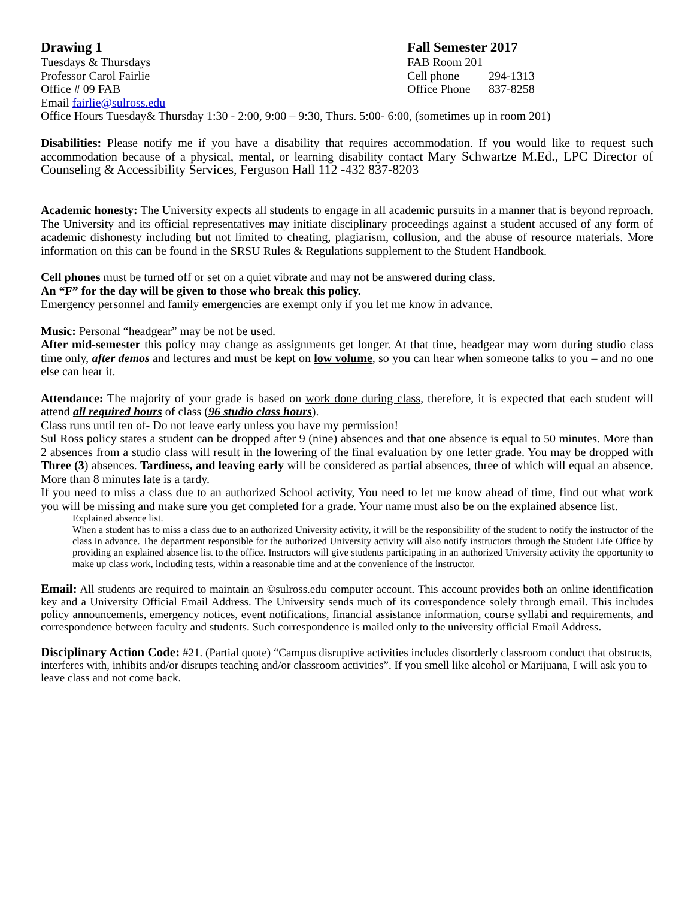Drawing 1
Tuesdays & Thursdays
Professor Carol Fairlie
Office # 09 FAB
Fall Semester 2017
FAB Room 201
Cell phone 294-1313
Office Phone 837-8258
Email fairlie@sulross.edu
Office Hours Tuesday& Thursday 1:30 - 2:00, 9:00 – 9:30, Thurs. 5:00- 6:00, (sometimes up in room 201)
Disabilities: Please notify me if you have a disability that requires accommodation. If you would like to request such accommodation because of a physical, mental, or learning disability contact Mary Schwartze M.Ed., LPC Director of Counseling & Accessibility Services, Ferguson Hall 112 -432 837-8203
Academic honesty: The University expects all students to engage in all academic pursuits in a manner that is beyond reproach. The University and its official representatives may initiate disciplinary proceedings against a student accused of any form of academic dishonesty including but not limited to cheating, plagiarism, collusion, and the abuse of resource materials. More information on this can be found in the SRSU Rules & Regulations supplement to the Student Handbook.
Cell phones must be turned off or set on a quiet vibrate and may not be answered during class.
An “F” for the day will be given to those who break this policy.
Emergency personnel and family emergencies are exempt only if you let me know in advance.
Music: Personal “headgear” may be not be used.
After mid-semester this policy may change as assignments get longer. At that time, headgear may worn during studio class time only, after demos and lectures and must be kept on low volume, so you can hear when someone talks to you – and no one else can hear it.
Attendance: The majority of your grade is based on work done during class, therefore, it is expected that each student will attend all required hours of class (96 studio class hours).
Class runs until ten of- Do not leave early unless you have my permission!
Sul Ross policy states a student can be dropped after 9 (nine) absences and that one absence is equal to 50 minutes. More than 2 absences from a studio class will result in the lowering of the final evaluation by one letter grade. You may be dropped with Three (3) absences. Tardiness, and leaving early will be considered as partial absences, three of which will equal an absence. More than 8 minutes late is a tardy.
If you need to miss a class due to an authorized School activity, You need to let me know ahead of time, find out what work you will be missing and make sure you get completed for a grade. Your name must also be on the explained absence list.
Explained absence list.
When a student has to miss a class due to an authorized University activity, it will be the responsibility of the student to notify the instructor of the class in advance. The department responsible for the authorized University activity will also notify instructors through the Student Life Office by providing an explained absence list to the office. Instructors will give students participating in an authorized University activity the opportunity to make up class work, including tests, within a reasonable time and at the convenience of the instructor.
Email: All students are required to maintain an ©sulross.edu computer account. This account provides both an online identification key and a University Official Email Address. The University sends much of its correspondence solely through email. This includes policy announcements, emergency notices, event notifications, financial assistance information, course syllabi and requirements, and correspondence between faculty and students. Such correspondence is mailed only to the university official Email Address.
Disciplinary Action Code: #21. (Partial quote) “Campus disruptive activities includes disorderly classroom conduct that obstructs, interferes with, inhibits and/or disrupts teaching and/or classroom activities”. If you smell like alcohol or Marijuana, I will ask you to leave class and not come back.